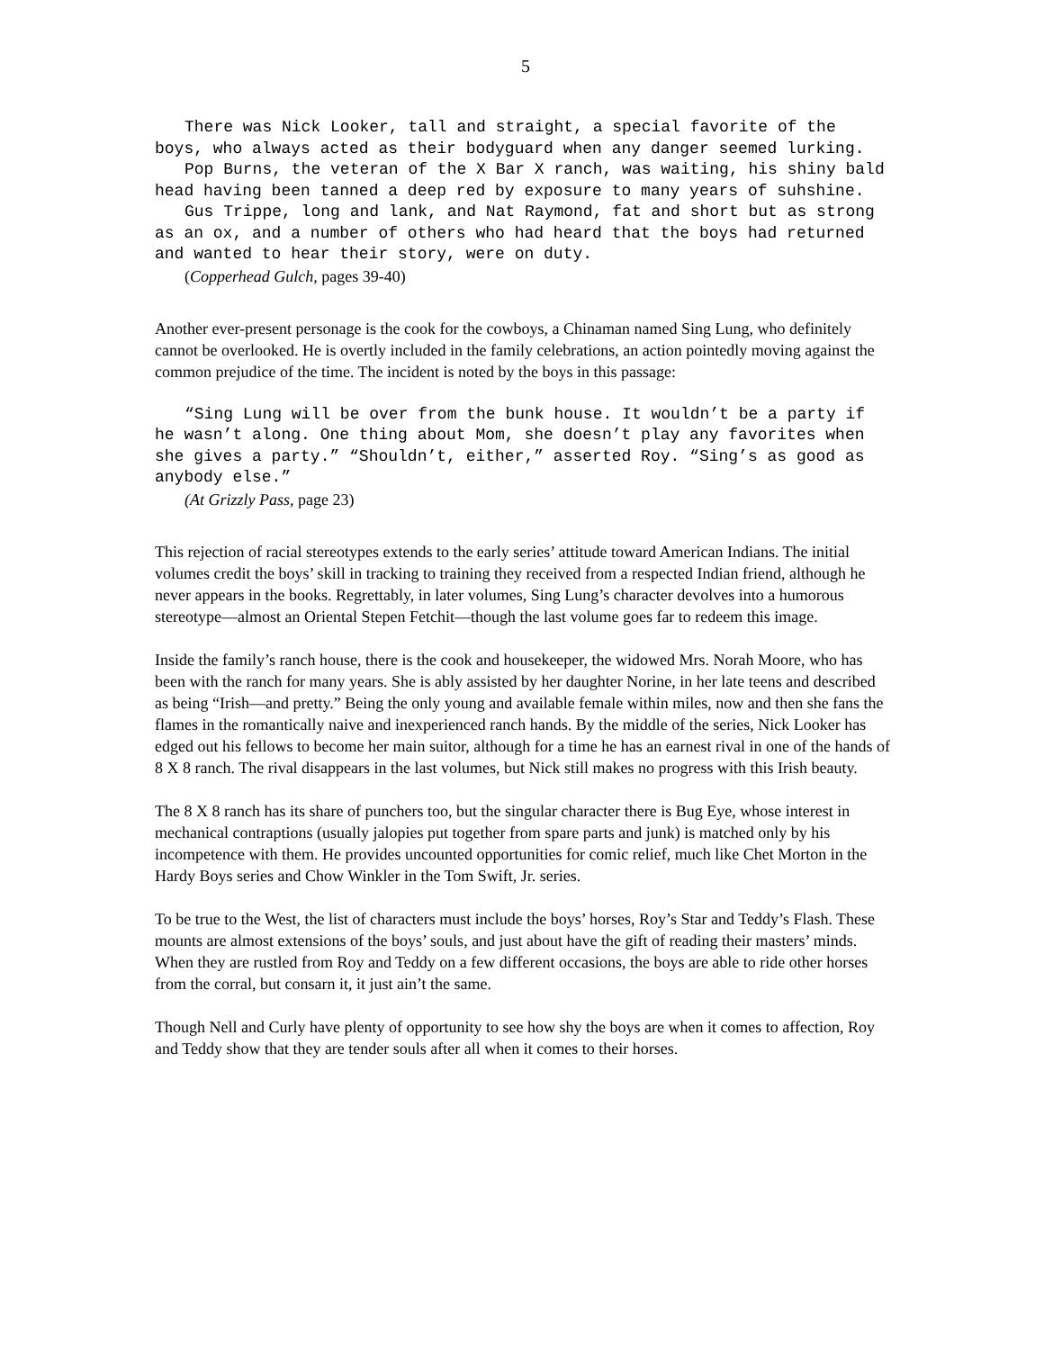5
There was Nick Looker, tall and straight, a special favorite of the boys, who always acted as their bodyguard when any danger seemed lurking.
Pop Burns, the veteran of the X Bar X ranch, was waiting, his shiny bald head having been tanned a deep red by exposure to many years of suhshine.
Gus Trippe, long and lank, and Nat Raymond, fat and short but as strong as an ox, and a number of others who had heard that the boys had returned and wanted to hear their story, were on duty.
(Copperhead Gulch, pages 39-40)
Another ever-present personage is the cook for the cowboys, a Chinaman named Sing Lung, who definitely cannot be overlooked. He is overtly included in the family celebrations, an action pointedly moving against the common prejudice of the time. The incident is noted by the boys in this passage:
“Sing Lung will be over from the bunk house. It wouldn’t be a party if he wasn’t along. One thing about Mom, she doesn’t play any favorites when she gives a party.” “Shouldn’t, either,” asserted Roy. “Sing’s as good as anybody else.”
(At Grizzly Pass, page 23)
This rejection of racial stereotypes extends to the early series’ attitude toward American Indians. The initial volumes credit the boys’ skill in tracking to training they received from a respected Indian friend, although he never appears in the books. Regrettably, in later volumes, Sing Lung’s character devolves into a humorous stereotype—almost an Oriental Stepen Fetchit—though the last volume goes far to redeem this image.
Inside the family’s ranch house, there is the cook and housekeeper, the widowed Mrs. Norah Moore, who has been with the ranch for many years. She is ably assisted by her daughter Norine, in her late teens and described as being “Irish—and pretty.” Being the only young and available female within miles, now and then she fans the flames in the romantically naive and inexperienced ranch hands. By the middle of the series, Nick Looker has edged out his fellows to become her main suitor, although for a time he has an earnest rival in one of the hands of 8 X 8 ranch. The rival disappears in the last volumes, but Nick still makes no progress with this Irish beauty.
The 8 X 8 ranch has its share of punchers too, but the singular character there is Bug Eye, whose interest in mechanical contraptions (usually jalopies put together from spare parts and junk) is matched only by his incompetence with them. He provides uncounted opportunities for comic relief, much like Chet Morton in the Hardy Boys series and Chow Winkler in the Tom Swift, Jr. series.
To be true to the West, the list of characters must include the boys’ horses, Roy’s Star and Teddy’s Flash. These mounts are almost extensions of the boys’ souls, and just about have the gift of reading their masters’ minds. When they are rustled from Roy and Teddy on a few different occasions, the boys are able to ride other horses from the corral, but consarn it, it just ain’t the same.
Though Nell and Curly have plenty of opportunity to see how shy the boys are when it comes to affection, Roy and Teddy show that they are tender souls after all when it comes to their horses.